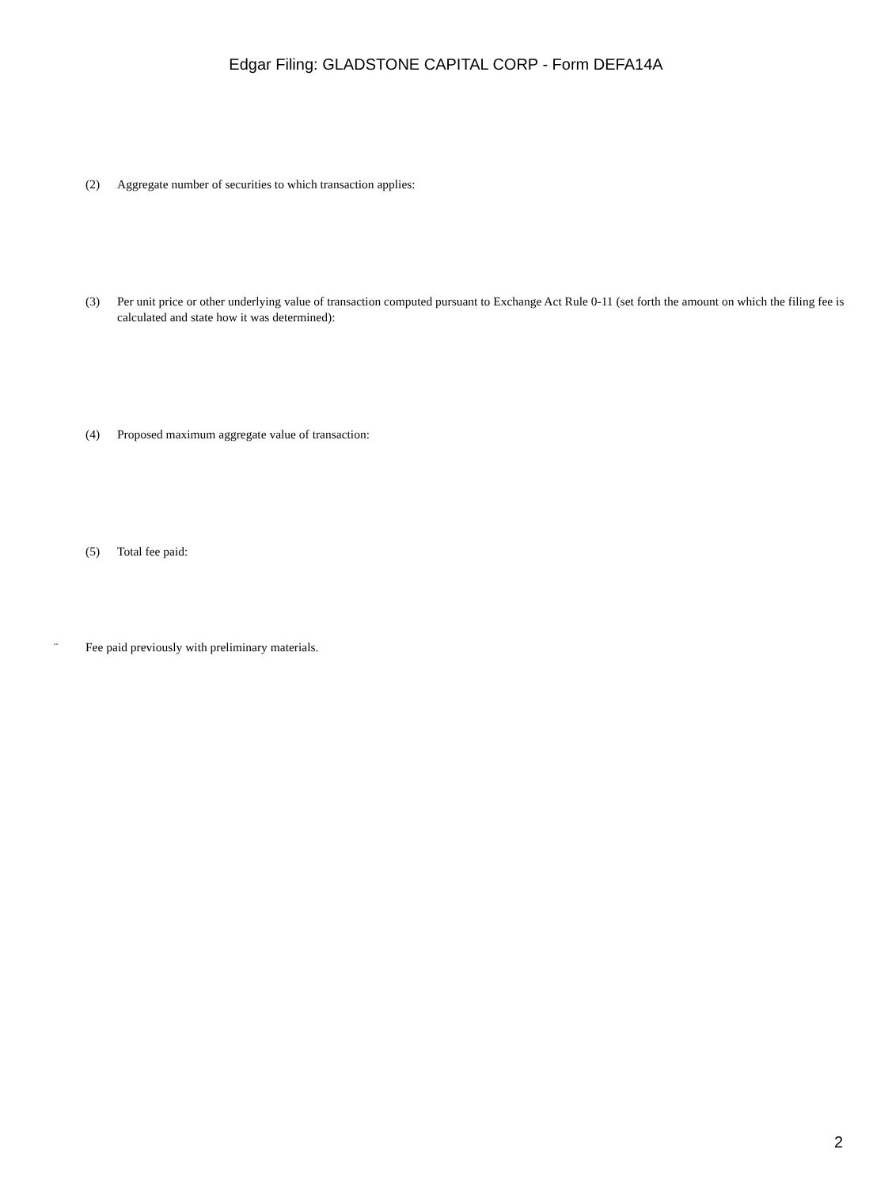Edgar Filing: GLADSTONE CAPITAL CORP - Form DEFA14A
(2) Aggregate number of securities to which transaction applies:
(3) Per unit price or other underlying value of transaction computed pursuant to Exchange Act Rule 0-11 (set forth the amount on which the filing fee is calculated and state how it was determined):
(4) Proposed maximum aggregate value of transaction:
(5) Total fee paid:
¨ Fee paid previously with preliminary materials.
2